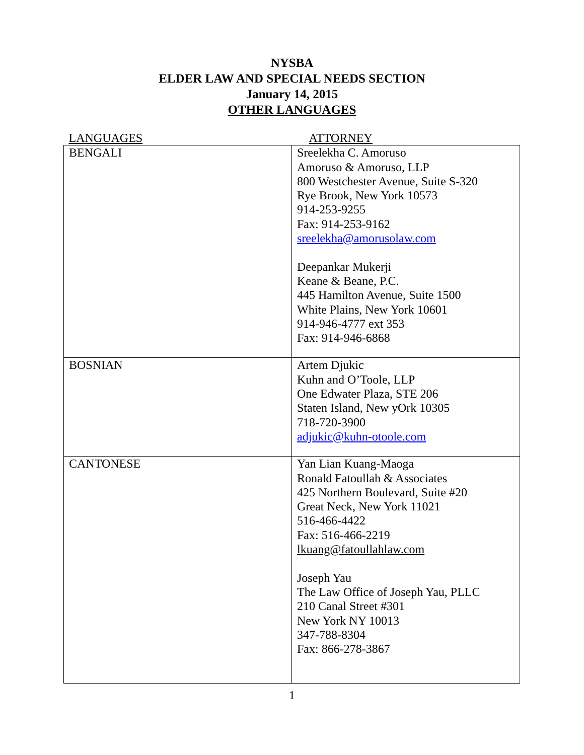NYSBA
ELDER LAW AND SPECIAL NEEDS SECTION
January 14, 2015
OTHER LANGUAGES
| LANGUAGES | ATTORNEY |
| BENGALI | Sreelekha C. Amoruso Amoruso & Amoruso, LLP 800 Westchester Avenue, Suite S-320 Rye Brook, New York 10573 914-253-9255 Fax: 914-253-9162 sreelekha@amorusolaw.com Deepankar Mukerji Keane & Beane, P.C. 445 Hamilton Avenue, Suite 1500 White Plains, New York 10601 914-946-4777 ext 353 Fax: 914-946-6868 |
| BOSNIAN | Artem Djukic Kuhn and O’Toole, LLP One Edwater Plaza, STE 206 Staten Island, New yOrk 10305 718-720-3900 adjukic@kuhn-otoole.com |
| CANTONESE | Yan Lian Kuang-Maoga Ronald Fatoullah & Associates 425 Northern Boulevard, Suite #20 Great Neck, New York 11021 516-466-4422 Fax: 516-466-2219 lkuang@fatoullahlaw.com Joseph Yau The Law Office of Joseph Yau, PLLC 210 Canal Street #301 New York NY 10013 347-788-8304 Fax: 866-278-3867 |
1